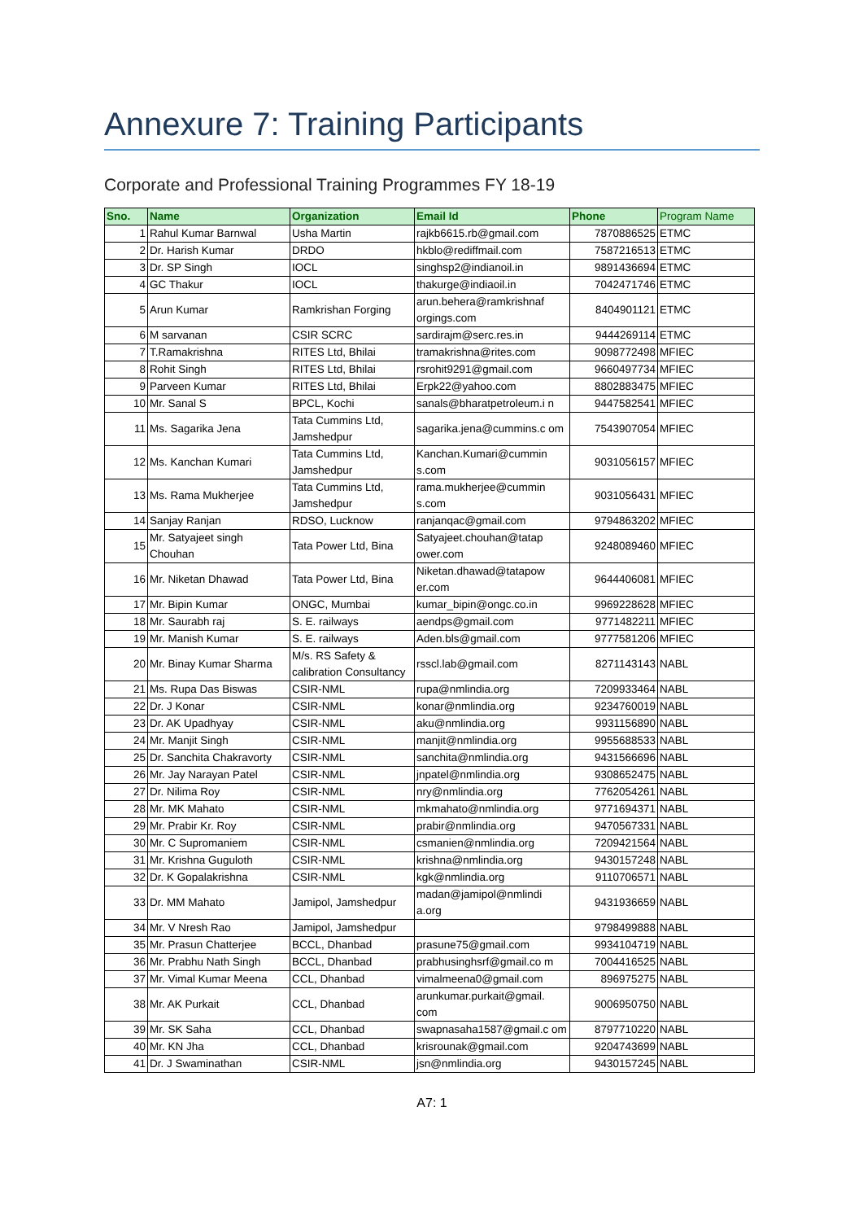Annexure 7: Training Participants
Corporate and Professional Training Programmes FY 18-19
| Sno. | Name | Organization | Email Id | Phone | Program Name |
| --- | --- | --- | --- | --- | --- |
| 1 | Rahul Kumar Barnwal | Usha Martin | rajkb6615.rb@gmail.com | 7870886525 | ETMC |
| 2 | Dr. Harish Kumar | DRDO | hkblo@rediffmail.com | 7587216513 | ETMC |
| 3 | Dr. SP Singh | IOCL | singhsp2@indianoil.in | 9891436694 | ETMC |
| 4 | GC Thakur | IOCL | thakurge@indiaoil.in | 7042471746 | ETMC |
| 5 | Arun Kumar | Ramkrishan Forging | arun.behera@ramkrishnaf orgings.com | 8404901121 | ETMC |
| 6 | M sarvanan | CSIR SCRC | sardirajm@serc.res.in | 9444269114 | ETMC |
| 7 | T.Ramakrishna | RITES Ltd, Bhilai | tramakrishna@rites.com | 9098772498 | MFIEC |
| 8 | Rohit Singh | RITES Ltd, Bhilai | rsrohit9291@gmail.com | 9660497734 | MFIEC |
| 9 | Parveen Kumar | RITES Ltd, Bhilai | Erpk22@yahoo.com | 8802883475 | MFIEC |
| 10 | Mr. Sanal S | BPCL, Kochi | sanals@bharatpetroleum.i n | 9447582541 | MFIEC |
| 11 | Ms. Sagarika Jena | Tata Cummins Ltd, Jamshedpur | sagarika.jena@cummins.c om | 7543907054 | MFIEC |
| 12 | Ms. Kanchan Kumari | Tata Cummins Ltd, Jamshedpur | Kanchan.Kumari@cummin s.com | 9031056157 | MFIEC |
| 13 | Ms. Rama Mukherjee | Tata Cummins Ltd, Jamshedpur | rama.mukherjee@cummin s.com | 9031056431 | MFIEC |
| 14 | Sanjay Ranjan | RDSO, Lucknow | ranjanqac@gmail.com | 9794863202 | MFIEC |
| 15 | Mr. Satyajeet singh Chouhan | Tata Power Ltd, Bina | Satyajeet.chouhan@tatap ower.com | 9248089460 | MFIEC |
| 16 | Mr. Niketan Dhawad | Tata Power Ltd, Bina | Niketan.dhawad@tatapow er.com | 9644406081 | MFIEC |
| 17 | Mr. Bipin Kumar | ONGC, Mumbai | kumar_bipin@ongc.co.in | 9969228628 | MFIEC |
| 18 | Mr. Saurabh raj | S. E. railways | aendps@gmail.com | 9771482211 | MFIEC |
| 19 | Mr. Manish Kumar | S. E. railways | Aden.bls@gmail.com | 9777581206 | MFIEC |
| 20 | Mr. Binay Kumar Sharma | M/s. RS Safety & calibration Consultancy | rsscl.lab@gmail.com | 8271143143 | NABL |
| 21 | Ms. Rupa Das Biswas | CSIR-NML | rupa@nmlindia.org | 7209933464 | NABL |
| 22 | Dr. J Konar | CSIR-NML | konar@nmlindia.org | 9234760019 | NABL |
| 23 | Dr. AK Upadhyay | CSIR-NML | aku@nmlindia.org | 9931156890 | NABL |
| 24 | Mr. Manjit Singh | CSIR-NML | manjit@nmlindia.org | 9955688533 | NABL |
| 25 | Dr. Sanchita Chakravorty | CSIR-NML | sanchita@nmlindia.org | 9431566696 | NABL |
| 26 | Mr. Jay Narayan Patel | CSIR-NML | jnpatel@nmlindia.org | 9308652475 | NABL |
| 27 | Dr. Nilima Roy | CSIR-NML | nry@nmlindia.org | 7762054261 | NABL |
| 28 | Mr. MK Mahato | CSIR-NML | mkmahato@nmlindia.org | 9771694371 | NABL |
| 29 | Mr. Prabir Kr. Roy | CSIR-NML | prabir@nmlindia.org | 9470567331 | NABL |
| 30 | Mr. C Supromaniem | CSIR-NML | csmanien@nmlindia.org | 7209421564 | NABL |
| 31 | Mr. Krishna Guguloth | CSIR-NML | krishna@nmlindia.org | 9430157248 | NABL |
| 32 | Dr. K Gopalakrishna | CSIR-NML | kgk@nmlindia.org | 9110706571 | NABL |
| 33 | Dr. MM Mahato | Jamipol, Jamshedpur | madan@jamipol@nmlindi a.org | 9431936659 | NABL |
| 34 | Mr. V Nresh Rao | Jamipol, Jamshedpur | | 9798499888 | NABL |
| 35 | Mr. Prasun Chatterjee | BCCL, Dhanbad | prasune75@gmail.com | 9934104719 | NABL |
| 36 | Mr. Prabhu Nath Singh | BCCL, Dhanbad | prabhusinghsrf@gmail.co m | 7004416525 | NABL |
| 37 | Mr. Vimal Kumar Meena | CCL, Dhanbad | vimalmeena0@gmail.com | 896975275 | NABL |
| 38 | Mr. AK Purkait | CCL, Dhanbad | arunkumar.purkait@gmail. com | 9006950750 | NABL |
| 39 | Mr. SK Saha | CCL, Dhanbad | swapnasaha1587@gmail.c om | 8797710220 | NABL |
| 40 | Mr. KN Jha | CCL, Dhanbad | krisrounak@gmail.com | 9204743699 | NABL |
| 41 | Dr. J Swaminathan | CSIR-NML | jsn@nmlindia.org | 9430157245 | NABL |
A7: 1